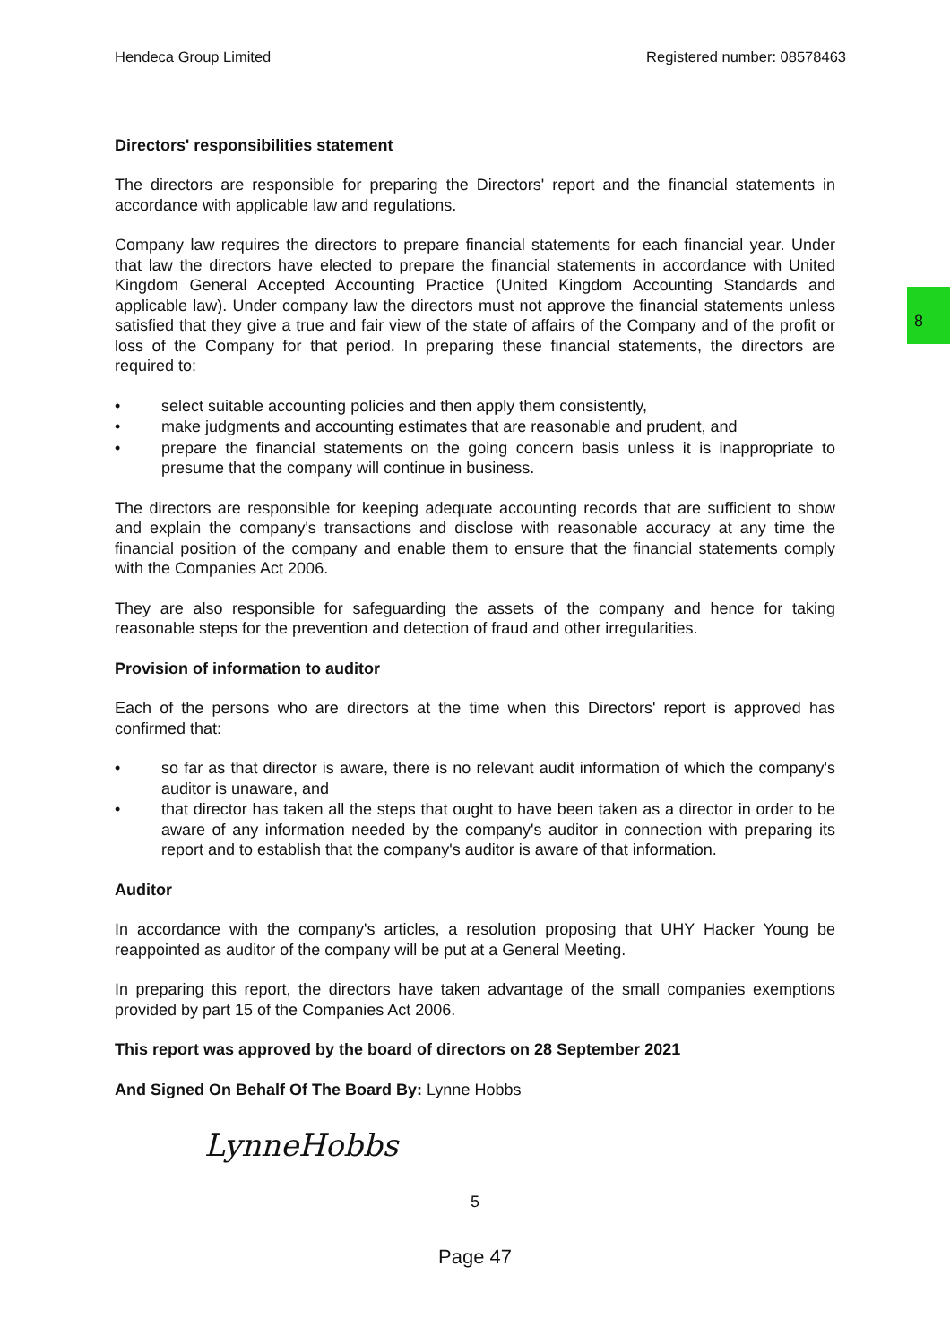8
Hendeca Group Limited Registered number: 08578463
Directors' responsibilities statement
The directors are responsible for preparing the Directors' report and the financial statements in accordance with applicable law and regulations.
Company law requires the directors to prepare financial statements for each financial year. Under that law the directors have elected to prepare the financial statements in accordance with United Kingdom General Accepted Accounting Practice (United Kingdom Accounting Standards and applicable law). Under company law the directors must not approve the financial statements unless satisfied that they give a true and fair view of the state of affairs of the Company and of the profit or loss of the Company for that period. In preparing these financial statements, the directors are required to:
• select suitable accounting policies and then apply them consistently,
• make judgments and accounting estimates that are reasonable and prudent, and
• prepare the financial statements on the going concern basis unless it is inappropriate to presume that the company will continue in business.
The directors are responsible for keeping adequate accounting records that are sufficient to show and explain the company's transactions and disclose with reasonable accuracy at any time the financial position of the company and enable them to ensure that the financial statements comply with the Companies Act 2006.
They are also responsible for safeguarding the assets of the company and hence for taking reasonable steps for the prevention and detection of fraud and other irregularities.
Provision of information to auditor
Each of the persons who are directors at the time when this Directors' report is approved has confirmed that:
• so far as that director is aware, there is no relevant audit information of which the company's auditor is unaware, and
• that director has taken all the steps that ought to have been taken as a director in order to be aware of any information needed by the company's auditor in connection with preparing its report and to establish that the company's auditor is aware of that information.
Auditor
In accordance with the company's articles, a resolution proposing that UHY Hacker Young be reappointed as auditor of the company will be put at a General Meeting.
In preparing this report, the directors have taken advantage of the small companies exemptions provided by part 15 of the Companies Act 2006.
This report was approved by the board of directors on 28 September 2021
And Signed On Behalf Of The Board By: Lynne Hobbs
LynneHobbs
5
Page 47